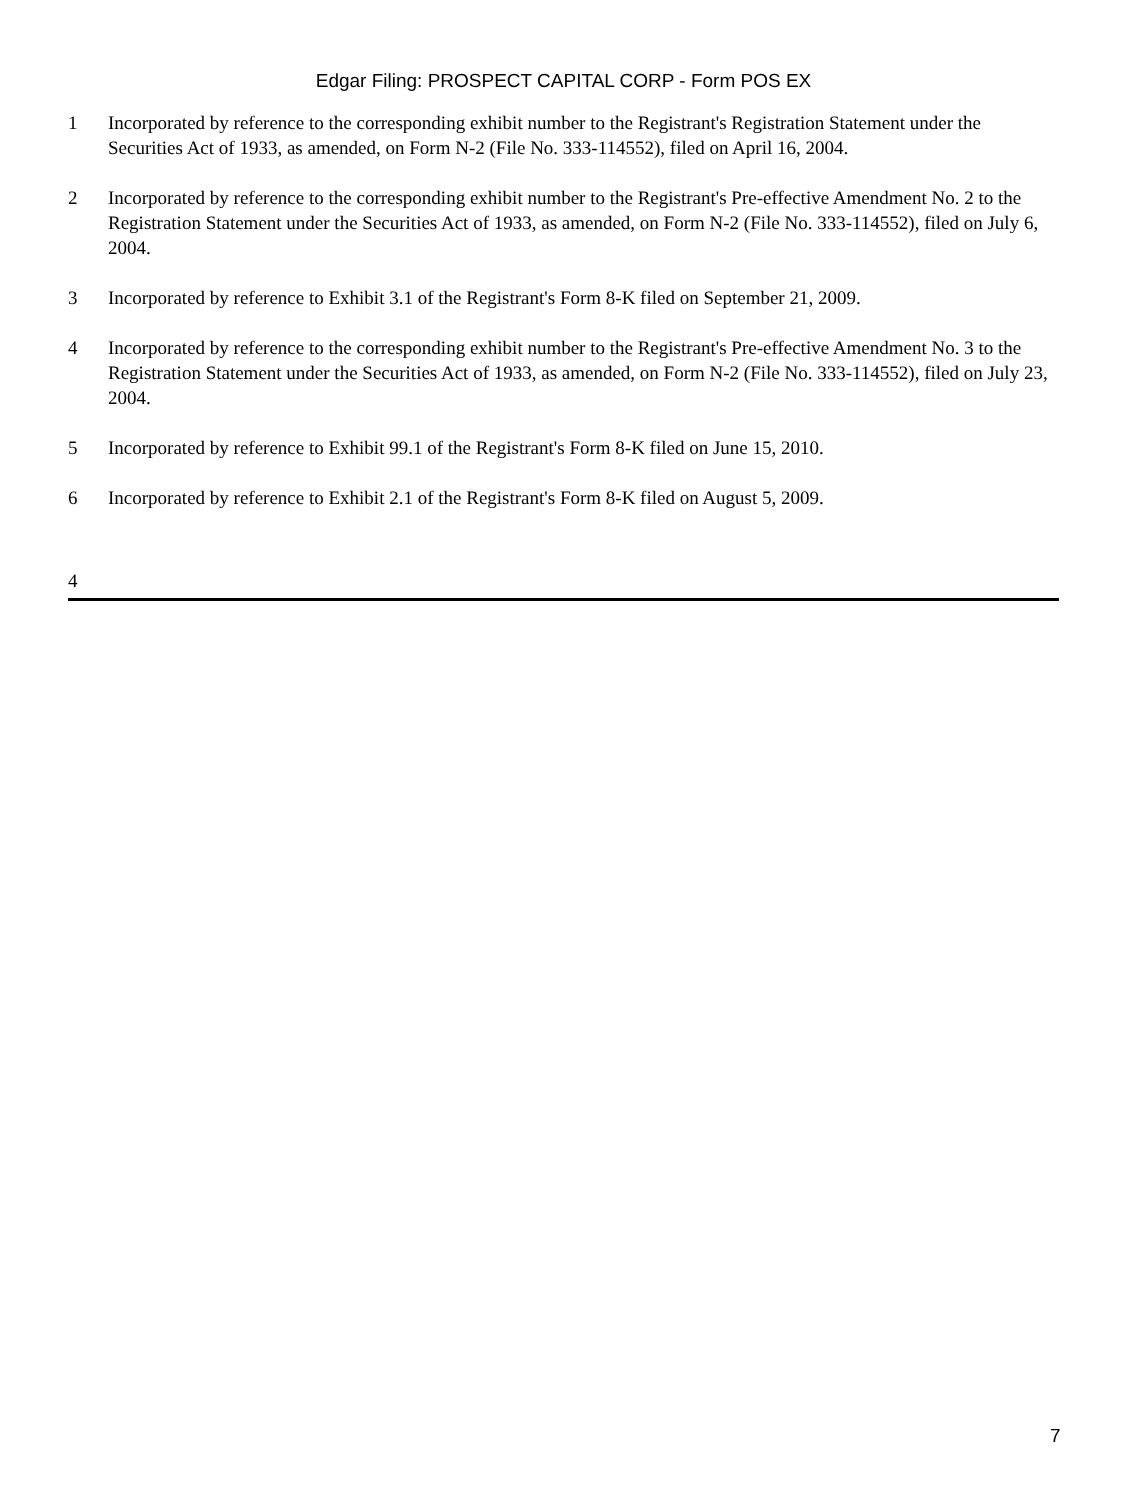Edgar Filing: PROSPECT CAPITAL CORP - Form POS EX
1 Incorporated by reference to the corresponding exhibit number to the Registrant's Registration Statement under the Securities Act of 1933, as amended, on Form N-2 (File No. 333-114552), filed on April 16, 2004.
2 Incorporated by reference to the corresponding exhibit number to the Registrant's Pre-effective Amendment No. 2 to the Registration Statement under the Securities Act of 1933, as amended, on Form N-2 (File No. 333-114552), filed on July 6, 2004.
3 Incorporated by reference to Exhibit 3.1 of the Registrant's Form 8-K filed on September 21, 2009.
4 Incorporated by reference to the corresponding exhibit number to the Registrant's Pre-effective Amendment No. 3 to the Registration Statement under the Securities Act of 1933, as amended, on Form N-2 (File No. 333-114552), filed on July 23, 2004.
5 Incorporated by reference to Exhibit 99.1 of the Registrant's Form 8-K filed on June 15, 2010.
6 Incorporated by reference to Exhibit 2.1 of the Registrant's Form 8-K filed on August 5, 2009.
4
7